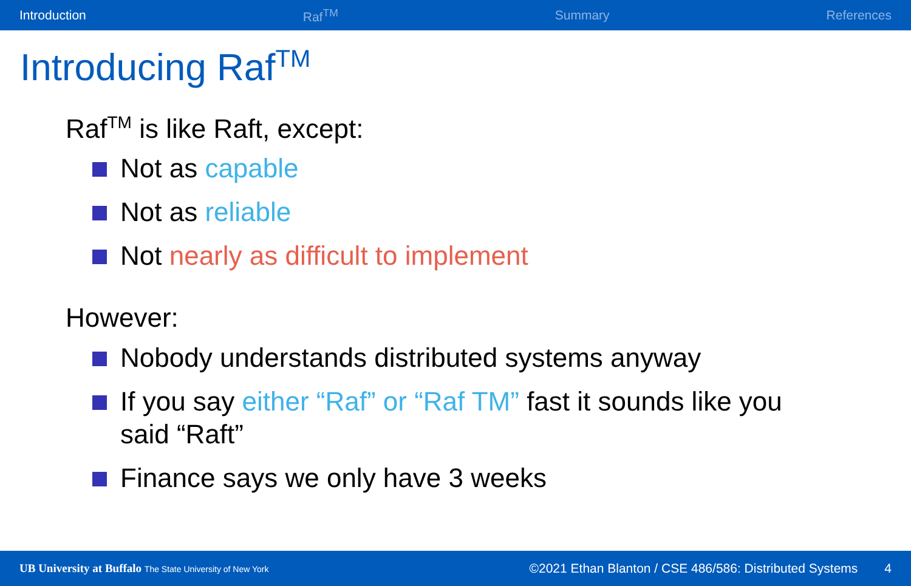Introduction Raf<sup>TM</sup> Summary References
Introducing Raf<sup>TM</sup>
Raf<sup>TM</sup> is like Raft, except:
Not as capable
Not as reliable
Not nearly as difficult to implement
However:
Nobody understands distributed systems anyway
If you say either “Raf” or “Raf TM” fast it sounds like you said “Raft”
Finance says we only have 3 weeks
UB University at Buffalo The State University of New York ©2021 Ethan Blanton / CSE 486/586: Distributed Systems 4